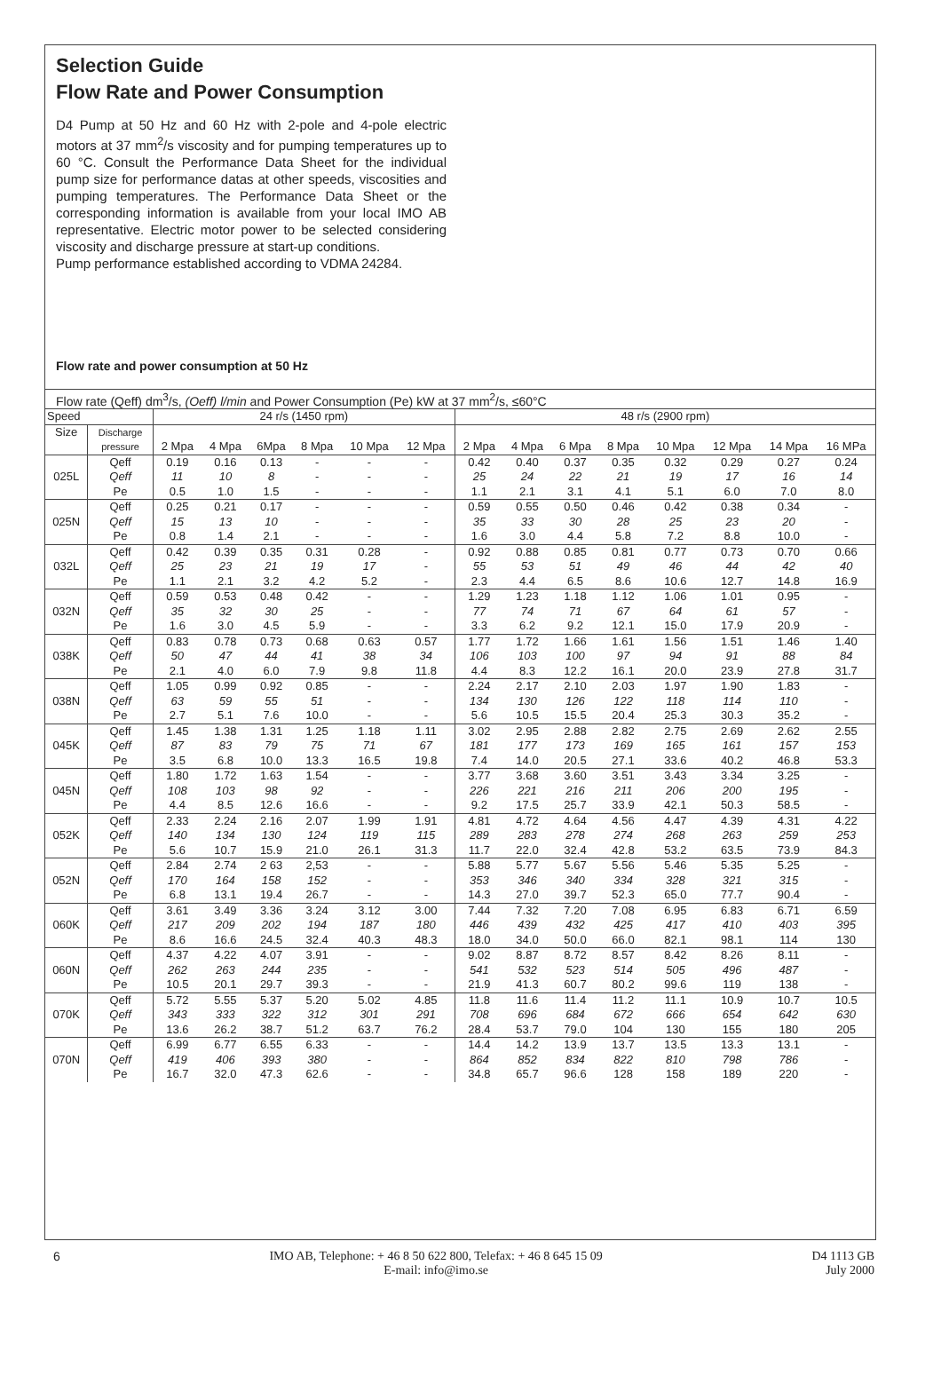Selection Guide
Flow Rate and Power Consumption
D4 Pump at 50 Hz and 60 Hz with 2-pole and 4-pole electric motors at 37 mm<sup>2</sup>/s viscosity and for pumping temperatures up to 60 °C. Consult the Performance Data Sheet for the individual pump size for performance datas at other speeds, viscosities and pumping temperatures. The Performance Data Sheet or the corresponding information is available from your local IMO AB representative. Electric motor power to be selected considering viscosity and discharge pressure at start-up conditions.
Pump performance established according to VDMA 24284.
Flow rate and power consumption at 50 Hz
| Flow rate (Qeff) dm<sup>3</sup>/s, (Oeff) l/min and Power Consumption (Pe) kW at 37 mm<sup>2</sup>/s, ≤60°C | | | | | | | | | | | | | | | |
| Speed | | 24 r/s (1450 rpm) | | | | | | 48 r/s (2900 rpm) | | | | | | | |
| Size | Discharge | | | | | | | | | | | | | | |
| | pressure | 2 Mpa | 4 Mpa | 6Mpa | 8 Mpa | 10 Mpa | 12 Mpa | 2 Mpa | 4 Mpa | 6 Mpa | 8 Mpa | 10 Mpa | 12 Mpa | 14 Mpa | 16 MPa |
| | Qeff | 0.19 | 0.16 | 0.13 | - | - | - | 0.42 | 0.40 | 0.37 | 0.35 | 0.32 | 0.29 | 0.27 | 0.24 |
| 025L | Qeff | 11 | 10 | 8 | - | - | - | 25 | 24 | 22 | 21 | 19 | 17 | 16 | 14 |
| | Pe | 0.5 | 1.0 | 1.5 | - | - | - | 1.1 | 2.1 | 3.1 | 4.1 | 5.1 | 6.0 | 7.0 | 8.0 |
| | Qeff | 0.25 | 0.21 | 0.17 | - | - | - | 0.59 | 0.55 | 0.50 | 0.46 | 0.42 | 0.38 | 0.34 | - |
| 025N | Qeff | 15 | 13 | 10 | - | - | - | 35 | 33 | 30 | 28 | 25 | 23 | 20 | - |
| | Pe | 0.8 | 1.4 | 2.1 | - | - | - | 1.6 | 3.0 | 4.4 | 5.8 | 7.2 | 8.8 | 10.0 | - |
| | Qeff | 0.42 | 0.39 | 0.35 | 0.31 | 0.28 | - | 0.92 | 0.88 | 0.85 | 0.81 | 0.77 | 0.73 | 0.70 | 0.66 |
| 032L | Qeff | 25 | 23 | 21 | 19 | 17 | - | 55 | 53 | 51 | 49 | 46 | 44 | 42 | 40 |
| | Pe | 1.1 | 2.1 | 3.2 | 4.2 | 5.2 | - | 2.3 | 4.4 | 6.5 | 8.6 | 10.6 | 12.7 | 14.8 | 16.9 |
| | Qeff | 0.59 | 0.53 | 0.48 | 0.42 | - | - | 1.29 | 1.23 | 1.18 | 1.12 | 1.06 | 1.01 | 0.95 | - |
| 032N | Qeff | 35 | 32 | 30 | 25 | - | - | 77 | 74 | 71 | 67 | 64 | 61 | 57 | - |
| | Pe | 1.6 | 3.0 | 4.5 | 5.9 | - | - | 3.3 | 6.2 | 9.2 | 12.1 | 15.0 | 17.9 | 20.9 | - |
| | Qeff | 0.83 | 0.78 | 0.73 | 0.68 | 0.63 | 0.57 | 1.77 | 1.72 | 1.66 | 1.61 | 1.56 | 1.51 | 1.46 | 1.40 |
| 038K | Qeff | 50 | 47 | 44 | 41 | 38 | 34 | 106 | 103 | 100 | 97 | 94 | 91 | 88 | 84 |
| | Pe | 2.1 | 4.0 | 6.0 | 7.9 | 9.8 | 11.8 | 4.4 | 8.3 | 12.2 | 16.1 | 20.0 | 23.9 | 27.8 | 31.7 |
| | Qeff | 1.05 | 0.99 | 0.92 | 0.85 | - | - | 2.24 | 2.17 | 2.10 | 2.03 | 1.97 | 1.90 | 1.83 | - |
| 038N | Qeff | 63 | 59 | 55 | 51 | - | - | 134 | 130 | 126 | 122 | 118 | 114 | 110 | - |
| | Pe | 2.7 | 5.1 | 7.6 | 10.0 | - | - | 5.6 | 10.5 | 15.5 | 20.4 | 25.3 | 30.3 | 35.2 | - |
| | Qeff | 1.45 | 1.38 | 1.31 | 1.25 | 1.18 | 1.11 | 3.02 | 2.95 | 2.88 | 2.82 | 2.75 | 2.69 | 2.62 | 2.55 |
| 045K | Qeff | 87 | 83 | 79 | 75 | 71 | 67 | 181 | 177 | 173 | 169 | 165 | 161 | 157 | 153 |
| | Pe | 3.5 | 6.8 | 10.0 | 13.3 | 16.5 | 19.8 | 7.4 | 14.0 | 20.5 | 27.1 | 33.6 | 40.2 | 46.8 | 53.3 |
| | Qeff | 1.80 | 1.72 | 1.63 | 1.54 | - | - | 3.77 | 3.68 | 3.60 | 3.51 | 3.43 | 3.34 | 3.25 | - |
| 045N | Qeff | 108 | 103 | 98 | 92 | - | - | 226 | 221 | 216 | 211 | 206 | 200 | 195 | - |
| | Pe | 4.4 | 8.5 | 12.6 | 16.6 | - | - | 9.2 | 17.5 | 25.7 | 33.9 | 42.1 | 50.3 | 58.5 | - |
| | Qeff | 2.33 | 2.24 | 2.16 | 2.07 | 1.99 | 1.91 | 4.81 | 4.72 | 4.64 | 4.56 | 4.47 | 4.39 | 4.31 | 4.22 |
| 052K | Qeff | 140 | 134 | 130 | 124 | 119 | 115 | 289 | 283 | 278 | 274 | 268 | 263 | 259 | 253 |
| | Pe | 5.6 | 10.7 | 15.9 | 21.0 | 26.1 | 31.3 | 11.7 | 22.0 | 32.4 | 42.8 | 53.2 | 63.5 | 73.9 | 84.3 |
| | Qeff | 2.84 | 2.74 | 2 63 | 2,53 | - | - | 5.88 | 5.77 | 5.67 | 5.56 | 5.46 | 5.35 | 5.25 | - |
| 052N | Qeff | 170 | 164 | 158 | 152 | - | - | 353 | 346 | 340 | 334 | 328 | 321 | 315 | - |
| | Pe | 6.8 | 13.1 | 19.4 | 26.7 | - | - | 14.3 | 27.0 | 39.7 | 52.3 | 65.0 | 77.7 | 90.4 | - |
| | Qeff | 3.61 | 3.49 | 3.36 | 3.24 | 3.12 | 3.00 | 7.44 | 7.32 | 7.20 | 7.08 | 6.95 | 6.83 | 6.71 | 6.59 |
| 060K | Qeff | 217 | 209 | 202 | 194 | 187 | 180 | 446 | 439 | 432 | 425 | 417 | 410 | 403 | 395 |
| | Pe | 8.6 | 16.6 | 24.5 | 32.4 | 40.3 | 48.3 | 18.0 | 34.0 | 50.0 | 66.0 | 82.1 | 98.1 | 114 | 130 |
| | Qeff | 4.37 | 4.22 | 4.07 | 3.91 | - | - | 9.02 | 8.87 | 8.72 | 8.57 | 8.42 | 8.26 | 8.11 | - |
| 060N | Qeff | 262 | 263 | 244 | 235 | - | - | 541 | 532 | 523 | 514 | 505 | 496 | 487 | - |
| | Pe | 10.5 | 20.1 | 29.7 | 39.3 | - | - | 21.9 | 41.3 | 60.7 | 80.2 | 99.6 | 119 | 138 | - |
| | Qeff | 5.72 | 5.55 | 5.37 | 5.20 | 5.02 | 4.85 | 11.8 | 11.6 | 11.4 | 11.2 | 11.1 | 10.9 | 10.7 | 10.5 |
| 070K | Qeff | 343 | 333 | 322 | 312 | 301 | 291 | 708 | 696 | 684 | 672 | 666 | 654 | 642 | 630 |
| | Pe | 13.6 | 26.2 | 38.7 | 51.2 | 63.7 | 76.2 | 28.4 | 53.7 | 79.0 | 104 | 130 | 155 | 180 | 205 |
| | Qeff | 6.99 | 6.77 | 6.55 | 6.33 | - | - | 14.4 | 14.2 | 13.9 | 13.7 | 13.5 | 13.3 | 13.1 | - |
| 070N | Qeff | 419 | 406 | 393 | 380 | - | - | 864 | 852 | 834 | 822 | 810 | 798 | 786 | - |
| | Pe | 16.7 | 32.0 | 47.3 | 62.6 | - | - | 34.8 | 65.7 | 96.6 | 128 | 158 | 189 | 220 | - |
6 IMO AB, Telephone: + 46 8 50 622 800, Telefax: + 46 8 645 15 09
E-mail: info@imo.se
D4 1113 GB
July 2000